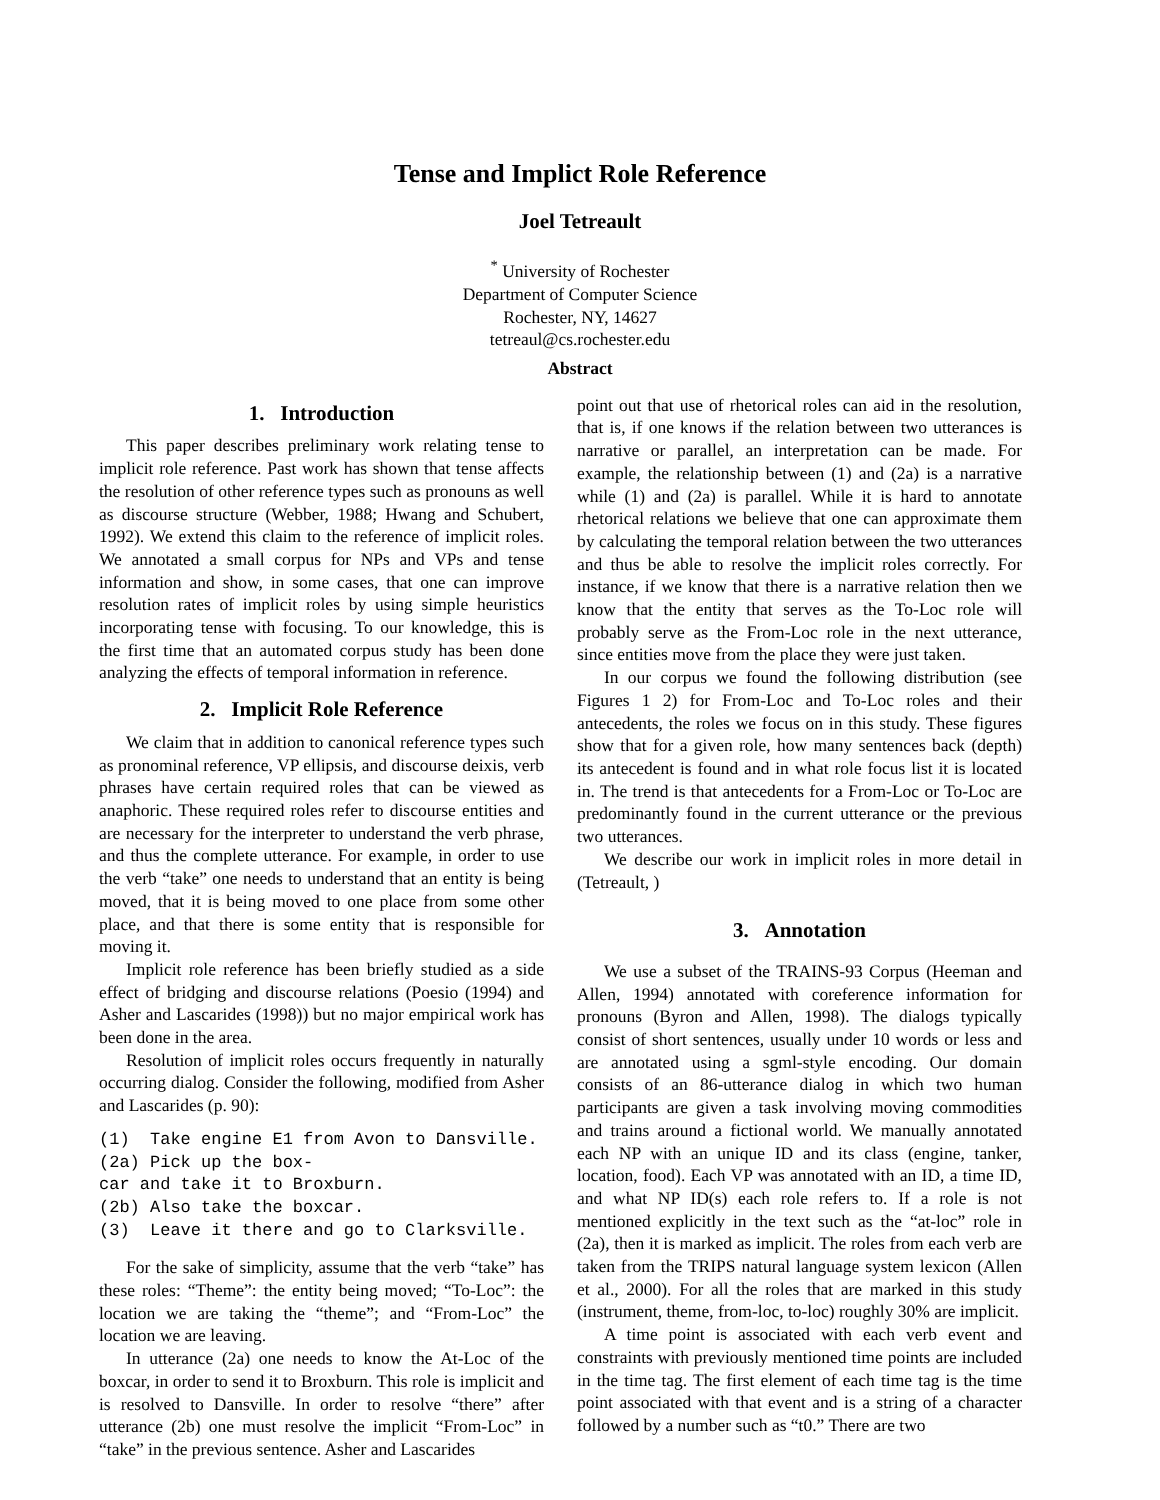Tense and Implict Role Reference
Joel Tetreault
<sup>*</sup> University of Rochester
Department of Computer Science
Rochester, NY, 14627
tetreaul@cs.rochester.edu
Abstract
1. Introduction
This paper describes preliminary work relating tense to implicit role reference. Past work has shown that tense affects the resolution of other reference types such as pronouns as well as discourse structure (Webber, 1988; Hwang and Schubert, 1992). We extend this claim to the reference of implicit roles. We annotated a small corpus for NPs and VPs and tense information and show, in some cases, that one can improve resolution rates of implicit roles by using simple heuristics incorporating tense with focusing. To our knowledge, this is the first time that an automated corpus study has been done analyzing the effects of temporal information in reference.
2. Implicit Role Reference
We claim that in addition to canonical reference types such as pronominal reference, VP ellipsis, and discourse deixis, verb phrases have certain required roles that can be viewed as anaphoric. These required roles refer to discourse entities and are necessary for the interpreter to understand the verb phrase, and thus the complete utterance. For example, in order to use the verb “take” one needs to understand that an entity is being moved, that it is being moved to one place from some other place, and that there is some entity that is responsible for moving it.
Implicit role reference has been briefly studied as a side effect of bridging and discourse relations (Poesio (1994) and Asher and Lascarides (1998)) but no major empirical work has been done in the area.
Resolution of implicit roles occurs frequently in naturally occurring dialog. Consider the following, modified from Asher and Lascarides (p. 90):
(1)  Take engine E1 from Avon to Dansville.
(2a) Pick up the box-
car and take it to Broxburn.
(2b) Also take the boxcar.
(3)  Leave it there and go to Clarksville.
For the sake of simplicity, assume that the verb “take” has these roles: “Theme”: the entity being moved; “To-Loc”: the location we are taking the “theme”; and “From-Loc” the location we are leaving.
In utterance (2a) one needs to know the At-Loc of the boxcar, in order to send it to Broxburn. This role is implicit and is resolved to Dansville. In order to resolve “there” after utterance (2b) one must resolve the implicit “From-Loc” in “take” in the previous sentence. Asher and Lascarides
point out that use of rhetorical roles can aid in the resolution, that is, if one knows if the relation between two utterances is narrative or parallel, an interpretation can be made. For example, the relationship between (1) and (2a) is a narrative while (1) and (2a) is parallel. While it is hard to annotate rhetorical relations we believe that one can approximate them by calculating the temporal relation between the two utterances and thus be able to resolve the implicit roles correctly. For instance, if we know that there is a narrative relation then we know that the entity that serves as the To-Loc role will probably serve as the From-Loc role in the next utterance, since entities move from the place they were just taken.
In our corpus we found the following distribution (see Figures 1 2) for From-Loc and To-Loc roles and their antecedents, the roles we focus on in this study. These figures show that for a given role, how many sentences back (depth) its antecedent is found and in what role focus list it is located in. The trend is that antecedents for a From-Loc or To-Loc are predominantly found in the current utterance or the previous two utterances.
We describe our work in implicit roles in more detail in (Tetreault, )
3. Annotation
We use a subset of the TRAINS-93 Corpus (Heeman and Allen, 1994) annotated with coreference information for pronouns (Byron and Allen, 1998). The dialogs typically consist of short sentences, usually under 10 words or less and are annotated using a sgml-style encoding. Our domain consists of an 86-utterance dialog in which two human participants are given a task involving moving commodities and trains around a fictional world. We manually annotated each NP with an unique ID and its class (engine, tanker, location, food). Each VP was annotated with an ID, a time ID, and what NP ID(s) each role refers to. If a role is not mentioned explicitly in the text such as the “at-loc” role in (2a), then it is marked as implicit. The roles from each verb are taken from the TRIPS natural language system lexicon (Allen et al., 2000). For all the roles that are marked in this study (instrument, theme, from-loc, to-loc) roughly 30% are implicit.
A time point is associated with each verb event and constraints with previously mentioned time points are included in the time tag. The first element of each time tag is the time point associated with that event and is a string of a character followed by a number such as “t0.” There are two